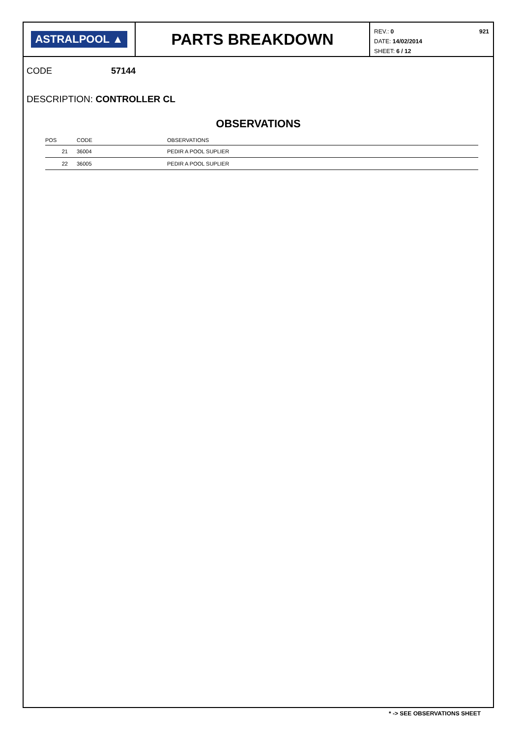ASTRALPOOL ▲
PARTS BREAKDOWN
REV.: 0
DATE: 14/02/2014
SHEET: 6 / 12
921
CODE 57144
DESCRIPTION: CONTROLLER CL
OBSERVATIONS
| POS | CODE | OBSERVATIONS |
| --- | --- | --- |
| 21 | 36004 | PEDIR A POOL SUPLIER |
| 22 | 36005 | PEDIR A POOL SUPLIER |
* -> SEE OBSERVATIONS SHEET